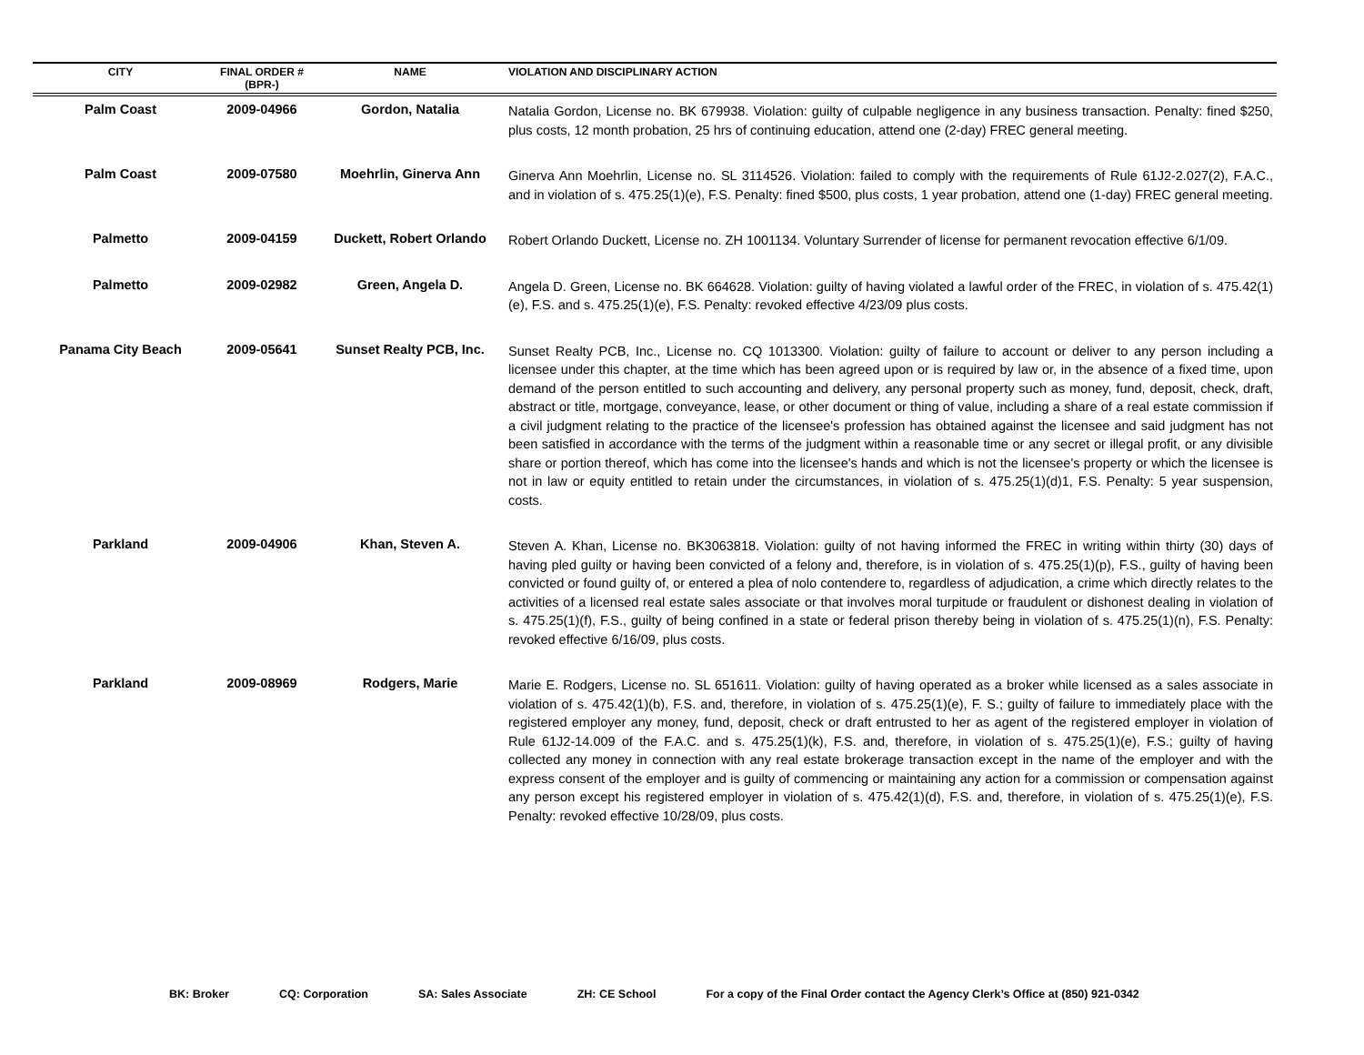| CITY | FINAL ORDER # (BPR-) | NAME | VIOLATION AND DISCIPLINARY ACTION |
| --- | --- | --- | --- |
| Palm Coast | 2009-04966 | Gordon, Natalia | Natalia Gordon, License no. BK 679938. Violation: guilty of culpable negligence in any business transaction. Penalty: fined $250, plus costs, 12 month probation, 25 hrs of continuing education, attend one (2-day) FREC general meeting. |
| Palm Coast | 2009-07580 | Moehrlin, Ginerva Ann | Ginerva Ann Moehrlin, License no. SL 3114526. Violation: failed to comply with the requirements of Rule 61J2-2.027(2), F.A.C., and in violation of s. 475.25(1)(e), F.S. Penalty: fined $500, plus costs, 1 year probation, attend one (1-day) FREC general meeting. |
| Palmetto | 2009-04159 | Duckett, Robert Orlando | Robert Orlando Duckett, License no. ZH 1001134. Voluntary Surrender of license for permanent revocation effective 6/1/09. |
| Palmetto | 2009-02982 | Green, Angela D. | Angela D. Green, License no. BK 664628. Violation: guilty of having violated a lawful order of the FREC, in violation of s. 475.42(1)(e), F.S. and s. 475.25(1)(e), F.S. Penalty: revoked effective 4/23/09 plus costs. |
| Panama City Beach | 2009-05641 | Sunset Realty PCB, Inc. | Sunset Realty PCB, Inc., License no. CQ 1013300. Violation: guilty of failure to account or deliver to any person including a licensee under this chapter, at the time which has been agreed upon or is required by law or, in the absence of a fixed time, upon demand of the person entitled to such accounting and delivery, any personal property such as money, fund, deposit, check, draft, abstract or title, mortgage, conveyance, lease, or other document or thing of value, including a share of a real estate commission if a civil judgment relating to the practice of the licensee's profession has obtained against the licensee and said judgment has not been satisfied in accordance with the terms of the judgment within a reasonable time or any secret or illegal profit, or any divisible share or portion thereof, which has come into the licensee's hands and which is not the licensee's property or which the licensee is not in law or equity entitled to retain under the circumstances, in violation of s. 475.25(1)(d)1, F.S. Penalty: 5 year suspension, costs. |
| Parkland | 2009-04906 | Khan, Steven A. | Steven A. Khan, License no. BK3063818. Violation: guilty of not having informed the FREC in writing within thirty (30) days of having pled guilty or having been convicted of a felony and, therefore, is in violation of s. 475.25(1)(p), F.S., guilty of having been convicted or found guilty of, or entered a plea of nolo contendere to, regardless of adjudication, a crime which directly relates to the activities of a licensed real estate sales associate or that involves moral turpitude or fraudulent or dishonest dealing in violation of s. 475.25(1)(f), F.S., guilty of being confined in a state or federal prison thereby being in violation of s. 475.25(1)(n), F.S. Penalty: revoked effective 6/16/09, plus costs. |
| Parkland | 2009-08969 | Rodgers, Marie | Marie E. Rodgers, License no. SL 651611. Violation: guilty of having operated as a broker while licensed as a sales associate in violation of s. 475.42(1)(b), F.S. and, therefore, in violation of s. 475.25(1)(e), F. S.; guilty of failure to immediately place with the registered employer any money, fund, deposit, check or draft entrusted to her as agent of the registered employer in violation of Rule 61J2-14.009 of the F.A.C. and s. 475.25(1)(k), F.S. and, therefore, in violation of s. 475.25(1)(e), F.S.; guilty of having collected any money in connection with any real estate brokerage transaction except in the name of the employer and with the express consent of the employer and is guilty of commencing or maintaining any action for a commission or compensation against any person except his registered employer in violation of s. 475.42(1)(d), F.S. and, therefore, in violation of s. 475.25(1)(e), F.S. Penalty: revoked effective 10/28/09, plus costs. |
BK: Broker CQ: Corporation SA: Sales Associate ZH: CE School For a copy of the Final Order contact the Agency Clerk’s Office at (850) 921-0342